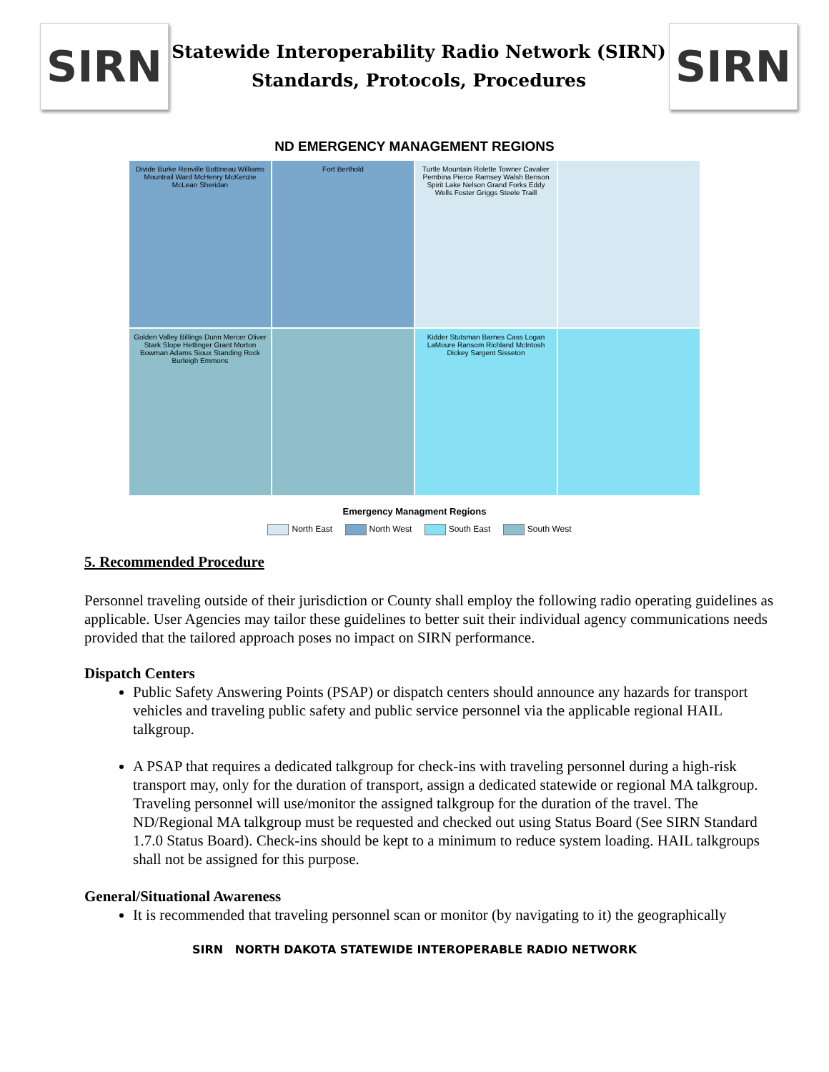SIRN
Statewide Interoperability Radio Network (SIRN)
Standards, Protocols, Procedures
SIRN
ND EMERGENCY MANAGEMENT REGIONS
Divide Burke Renville Bottineau Williams Mountrail Ward McHenry McKenzie McLean Sheridan
Fort Berthold
Turtle Mountain Rolette Towner Cavalier Pembina Pierce Ramsey Walsh Benson Spirit Lake Nelson Grand Forks Eddy Wells Foster Griggs Steele Traill
Golden Valley Billings Dunn Mercer Oliver Stark Slope Hettinger Grant Morton Bowman Adams Sioux Standing Rock Burleigh Emmons
Kidder Stutsman Barnes Cass Logan LaMoure Ransom Richland McIntosh Dickey Sargent Sisseton
Emergency Managment Regions
North East North West South East South West
5. Recommended Procedure
Personnel traveling outside of their jurisdiction or County shall employ the following radio operating guidelines as applicable. User Agencies may tailor these guidelines to better suit their individual agency communications needs provided that the tailored approach poses no impact on SIRN performance.
Dispatch Centers
Public Safety Answering Points (PSAP) or dispatch centers should announce any hazards for transport vehicles and traveling public safety and public service personnel via the applicable regional HAIL talkgroup.
A PSAP that requires a dedicated talkgroup for check-ins with traveling personnel during a high-risk transport may, only for the duration of transport, assign a dedicated statewide or regional MA talkgroup. Traveling personnel will use/monitor the assigned talkgroup for the duration of the travel. The ND/Regional MA talkgroup must be requested and checked out using Status Board (See SIRN Standard 1.7.0 Status Board). Check-ins should be kept to a minimum to reduce system loading. HAIL talkgroups shall not be assigned for this purpose.
General/Situational Awareness
It is recommended that traveling personnel scan or monitor (by navigating to it) the geographically
SIRN NORTH DAKOTA STATEWIDE INTEROPERABLE RADIO NETWORK